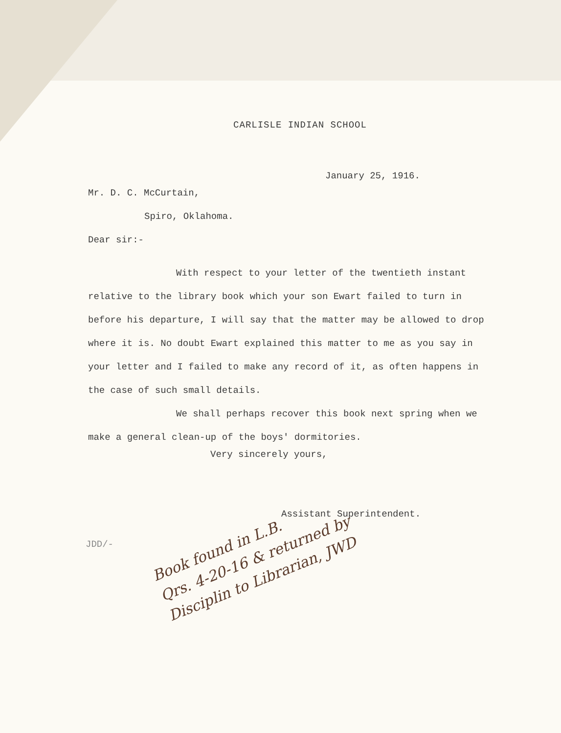CARLISLE INDIAN SCHOOL
January 25, 1916.
Mr. D. C. McCurtain,
Spiro, Oklahoma.
Dear sir:-
With respect to your letter of the twentieth instant relative to the library book which your son Ewart failed to turn in before his departure, I will say that the matter may be allowed to drop where it is. No doubt Ewart explained this matter to me as you say in your letter and I failed to make any record of it, as often happens in the case of such small details.
We shall perhaps recover this book next spring when we make a general clean-up of the boys' dormitories.
Very sincerely yours,
Assistant Superintendent.
JDD/-
Book found in L.B.
Qrs. 4-20-16 & returned by
Disciplin to Librarian, JWD